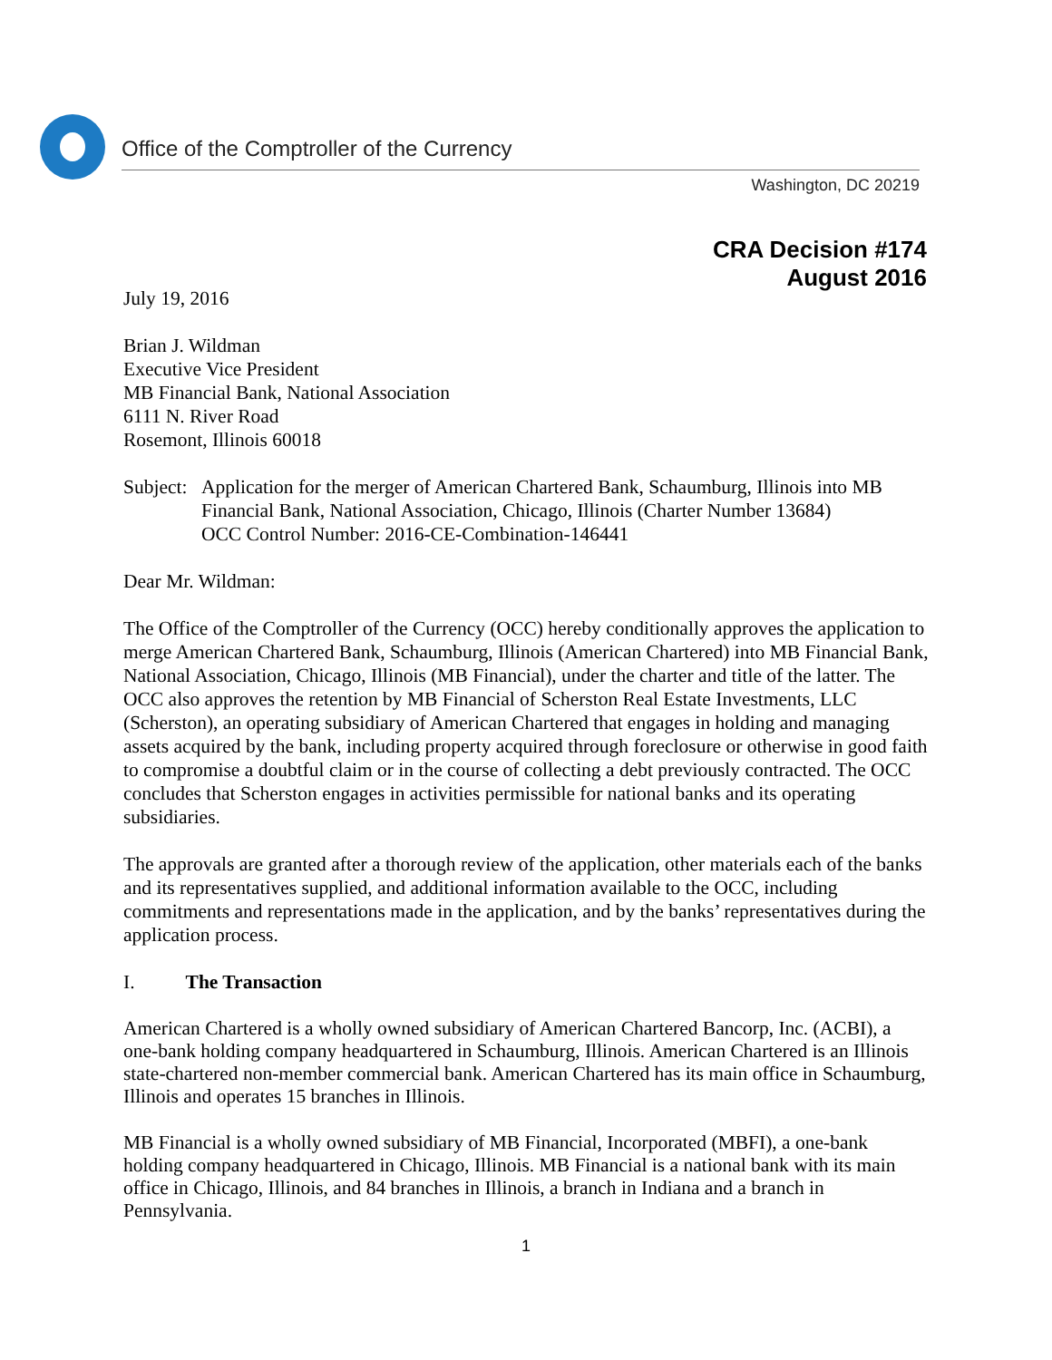Office of the Comptroller of the Currency
Washington, DC 20219
CRA Decision #174
August 2016
July 19, 2016
Brian J. Wildman
Executive Vice President
MB Financial Bank, National Association
6111 N. River Road
Rosemont, Illinois 60018
Subject:
Application for the merger of American Chartered Bank, Schaumburg, Illinois into MB Financial Bank, National Association, Chicago, Illinois (Charter Number 13684)
OCC Control Number: 2016-CE-Combination-146441
Dear Mr. Wildman:
The Office of the Comptroller of the Currency (OCC) hereby conditionally approves the application to merge American Chartered Bank, Schaumburg, Illinois (American Chartered) into MB Financial Bank, National Association, Chicago, Illinois (MB Financial), under the charter and title of the latter. The OCC also approves the retention by MB Financial of Scherston Real Estate Investments, LLC (Scherston), an operating subsidiary of American Chartered that engages in holding and managing assets acquired by the bank, including property acquired through foreclosure or otherwise in good faith to compromise a doubtful claim or in the course of collecting a debt previously contracted. The OCC concludes that Scherston engages in activities permissible for national banks and its operating subsidiaries.
The approvals are granted after a thorough review of the application, other materials each of the banks and its representatives supplied, and additional information available to the OCC, including commitments and representations made in the application, and by the banks’ representatives during the application process.
I. The Transaction
American Chartered is a wholly owned subsidiary of American Chartered Bancorp, Inc. (ACBI), a one-bank holding company headquartered in Schaumburg, Illinois. American Chartered is an Illinois state-chartered non-member commercial bank. American Chartered has its main office in Schaumburg, Illinois and operates 15 branches in Illinois.
MB Financial is a wholly owned subsidiary of MB Financial, Incorporated (MBFI), a one-bank holding company headquartered in Chicago, Illinois. MB Financial is a national bank with its main office in Chicago, Illinois, and 84 branches in Illinois, a branch in Indiana and a branch in Pennsylvania.
1